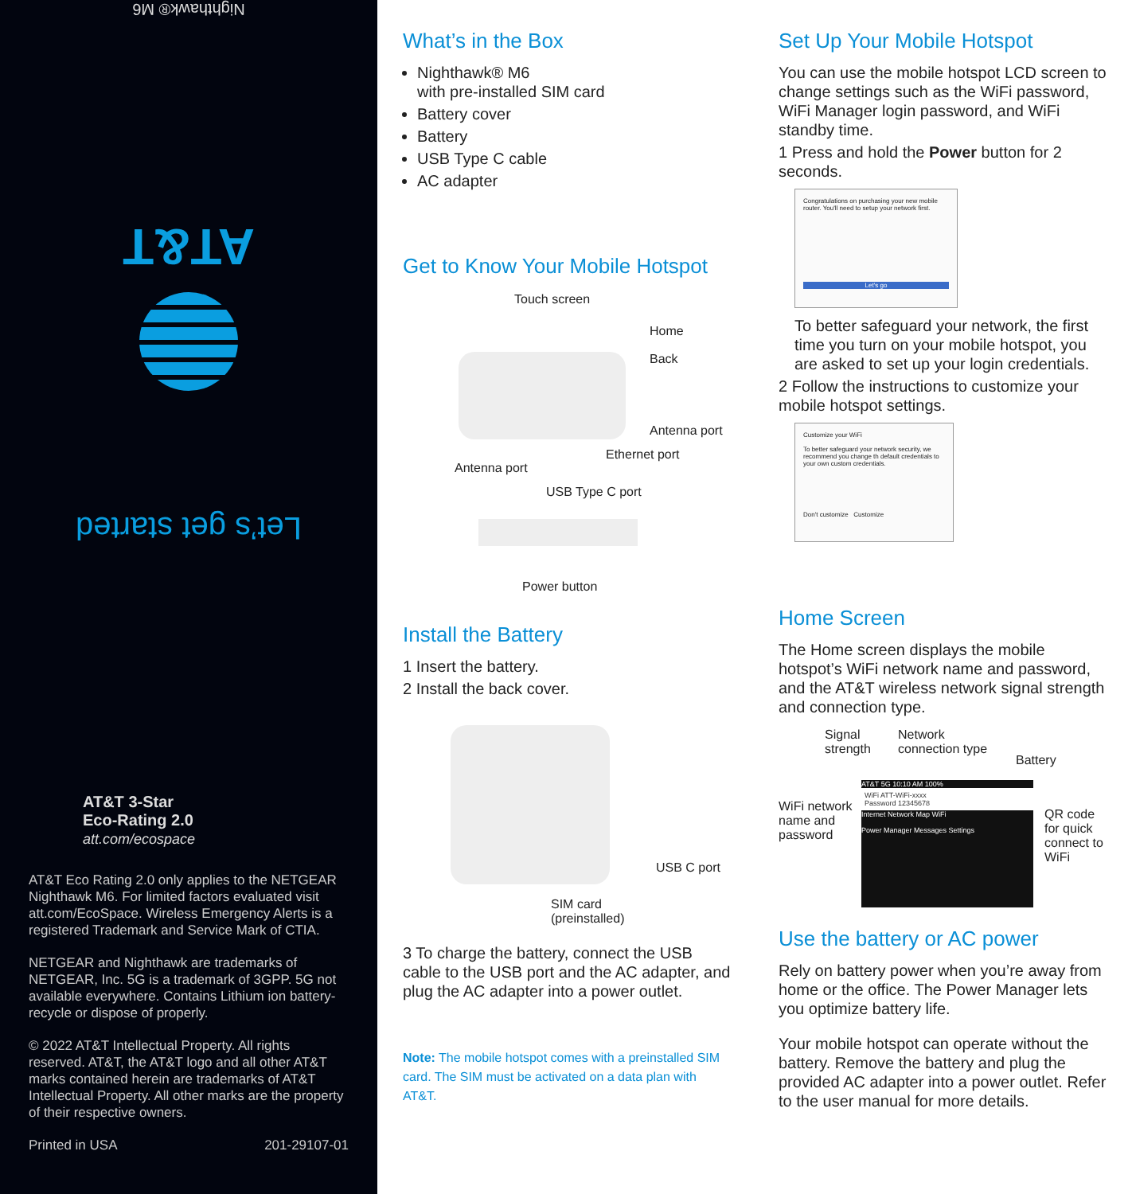Nighthawk® M6
AT&T
Let’s get started
AT&T 3-Star
Eco-Rating 2.0
att.com/ecospace
AT&T Eco Rating 2.0 only applies to the NETGEAR Nighthawk M6. For limited factors evaluated visit att.com/EcoSpace. Wireless Emergency Alerts is a registered Trademark and Service Mark of CTIA.
NETGEAR and Nighthawk are trademarks of NETGEAR, Inc. 5G is a trademark of 3GPP. 5G not available everywhere. Contains Lithium ion battery-recycle or dispose of properly.
© 2022 AT&T Intellectual Property. All rights reserved. AT&T, the AT&T logo and all other AT&T marks contained herein are trademarks of AT&T Intellectual Property. All other marks are the property of their respective owners.
Printed in USA 201-29107-01
What’s in the Box
Nighthawk® M6
with pre-installed SIM card
Battery cover
Battery
USB Type C cable
AC adapter
Get to Know Your Mobile Hotspot
Touch screen
Home
Back
Antenna port
Ethernet port
Antenna port
USB Type C port
Power button
Install the Battery
1 Insert the battery.
2 Install the back cover.
USB C port
SIM card
(preinstalled)
3 To charge the battery, connect the USB cable to the USB port and the AC adapter, and plug the AC adapter into a power outlet.
Note: The mobile hotspot comes with a preinstalled SIM card. The SIM must be activated on a data plan with AT&T.
Set Up Your Mobile Hotspot
You can use the mobile hotspot LCD screen to change settings such as the WiFi password, WiFi Manager login password, and WiFi standby time.
1 Press and hold the Power button for 2 seconds.
Congratulations on purchasing your new mobile router. You'll need to setup your network first.
Let's go
To better safeguard your network, the first time you turn on your mobile hotspot, you are asked to set up your login credentials.
2 Follow the instructions to customize your mobile hotspot settings.
Customize your WiFi
To better safeguard your network security, we recommend you change th default credentials to your own custom credentials.
Don't customize Customize
Home Screen
The Home screen displays the mobile hotspot’s WiFi network name and password, and the AT&T wireless network signal strength and connection type.
Signal
strength
Network
connection type
Battery
WiFi network
name and
password
AT&T 5G 10:10 AM 100%
WiFi ATT-WiFi-xxxx
Password 12345678
Internet Network Map WiFi
Power Manager Messages Settings
QR code
for quick
connect to
WiFi
Use the battery or AC power
Rely on battery power when you’re away from home or the office. The Power Manager lets you optimize battery life.
Your mobile hotspot can operate without the battery. Remove the battery and plug the provided AC adapter into a power outlet. Refer to the user manual for more details.